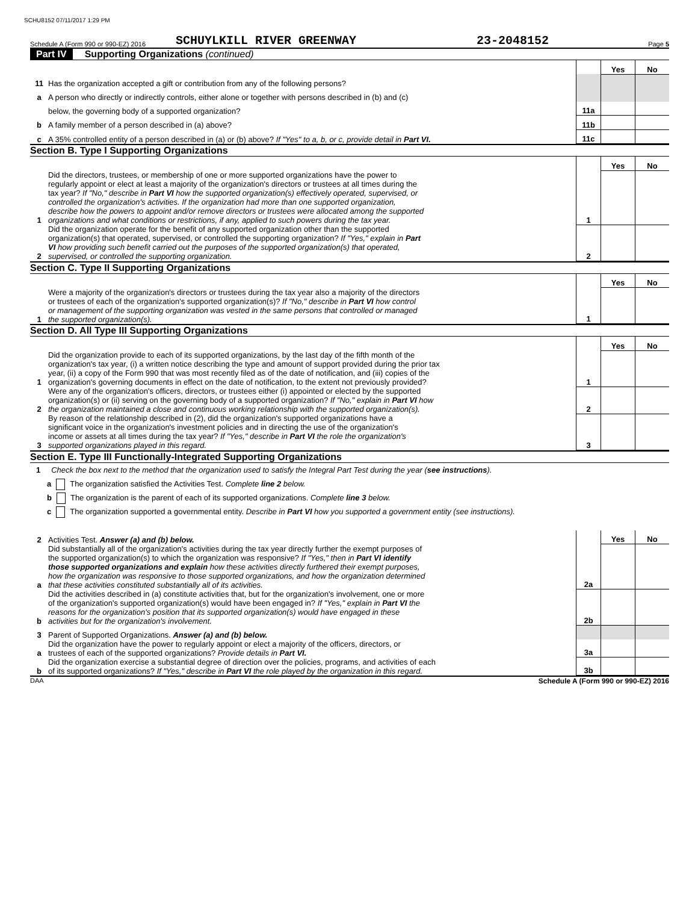SCHU8152 07/11/2017 1:29 PM
Schedule A (Form 990 or 990-EZ) 2016 SCHUYLKILL RIVER GREENWAY 23-2048152 Page 5
Part IV Supporting Organizations (continued)
| | | | | Yes | No |
| 11 | Has the organization accepted a gift or contribution from any of the following persons? | | | | |
| a | A person who directly or indirectly controls, either alone or together with persons described in (b) and (c) | | | | |
| | below, the governing body of a supported organization? | | 11a | | |
| b | A family member of a person described in (a) above? | | 11b | | |
| c | A 35% controlled entity of a person described in (a) or (b) above? If "Yes" to a, b, or c, provide detail in Part VI. | | 11c | | |
Section B. Type I Supporting Organizations
| | | | Yes | No |
| 1 | Did the directors, trustees, or membership of one or more supported organizations have the power to regularly appoint or elect at least a majority of the organization's directors or trustees at all times during the tax year? If "No," describe in Part VI how the supported organization(s) effectively operated, supervised, or controlled the organization's activities. If the organization had more than one supported organization, describe how the powers to appoint and/or remove directors or trustees were allocated among the supported organizations and what conditions or restrictions, if any, applied to such powers during the tax year. | 1 | | |
| 2 | Did the organization operate for the benefit of any supported organization other than the supported organization(s) that operated, supervised, or controlled the supporting organization? If "Yes," explain in Part VI how providing such benefit carried out the purposes of the supported organization(s) that operated, supervised, or controlled the supporting organization. | 2 | | |
Section C. Type II Supporting Organizations
| | | | Yes | No |
| 1 | Were a majority of the organization's directors or trustees during the tax year also a majority of the directors or trustees of each of the organization's supported organization(s)? If "No," describe in Part VI how control or management of the supporting organization was vested in the same persons that controlled or managed the supported organization(s). | 1 | | |
Section D. All Type III Supporting Organizations
| | | | Yes | No |
| 1 | Did the organization provide to each of its supported organizations, by the last day of the fifth month of the organization's tax year, (i) a written notice describing the type and amount of support provided during the prior tax year, (ii) a copy of the Form 990 that was most recently filed as of the date of notification, and (iii) copies of the organization's governing documents in effect on the date of notification, to the extent not previously provided? | 1 | | |
| 2 | Were any of the organization's officers, directors, or trustees either (i) appointed or elected by the supported organization(s) or (ii) serving on the governing body of a supported organization? If "No," explain in Part VI how the organization maintained a close and continuous working relationship with the supported organization(s). | 2 | | |
| 3 | By reason of the relationship described in (2), did the organization's supported organizations have a significant voice in the organization's investment policies and in directing the use of the organization's income or assets at all times during the tax year? If "Yes," describe in Part VI the role the organization's supported organizations played in this regard. | 3 | | |
Section E. Type III Functionally-Integrated Supporting Organizations
1 Check the box next to the method that the organization used to satisfy the Integral Part Test during the year (see instructions).
a The organization satisfied the Activities Test. Complete line 2 below.
b The organization is the parent of each of its supported organizations. Complete line 3 below.
c The organization supported a governmental entity. Describe in Part VI how you supported a government entity (see instructions).
| 2 | Activities Test. Answer (a) and (b) below. | | Yes | No |
| a | Did substantially all of the organization's activities during the tax year directly further the exempt purposes of the supported organization(s) to which the organization was responsive? If "Yes," then in Part VI identify those supported organizations and explain how these activities directly furthered their exempt purposes, how the organization was responsive to those supported organizations, and how the organization determined that these activities constituted substantially all of its activities. | 2a | | |
| b | Did the activities described in (a) constitute activities that, but for the organization's involvement, one or more of the organization's supported organization(s) would have been engaged in? If "Yes," explain in Part VI the reasons for the organization's position that its supported organization(s) would have engaged in these activities but for the organization's involvement. | 2b | | |
| 3 | Parent of Supported Organizations. Answer (a) and (b) below. | | | |
| a | Did the organization have the power to regularly appoint or elect a majority of the officers, directors, or trustees of each of the supported organizations? Provide details in Part VI. | 3a | | |
| b | Did the organization exercise a substantial degree of direction over the policies, programs, and activities of each of its supported organizations? If "Yes," describe in Part VI the role played by the organization in this regard. | 3b | | |
DAA Schedule A (Form 990 or 990-EZ) 2016